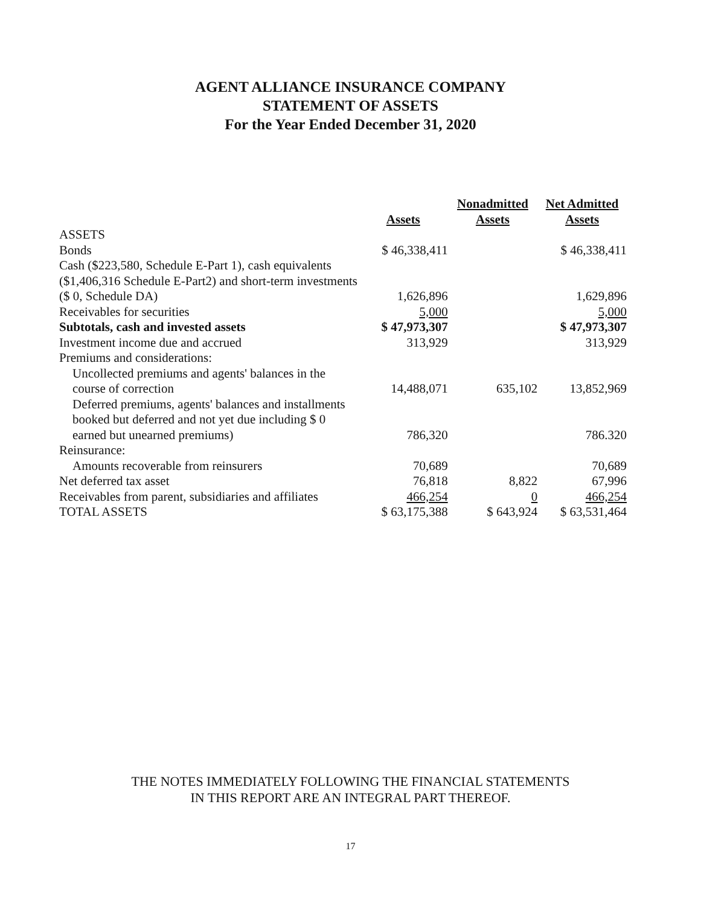AGENT ALLIANCE INSURANCE COMPANY
STATEMENT OF ASSETS
For the Year Ended December 31, 2020
| | Assets | Nonadmitted Assets | Net Admitted Assets |
| --- | --- | --- | --- |
| ASSETS | | | |
| Bonds | $ 46,338,411 | | $ 46,338,411 |
| Cash ($223,580, Schedule E-Part 1), cash equivalents ($1,406,316 Schedule E-Part2) and short-term investments ($ 0, Schedule DA) | 1,626,896 | | 1,629,896 |
| Receivables for securities | 5,000 | | 5,000 |
| Subtotals, cash and invested assets | $ 47,973,307 | | $ 47,973,307 |
| Investment income due and accrued | 313,929 | | 313,929 |
| Premiums and considerations: | | | |
| Uncollected premiums and agents' balances in the course of correction | 14,488,071 | 635,102 | 13,852,969 |
| Deferred premiums, agents' balances and installments booked but deferred and not yet due including $ 0 earned but unearned premiums) | 786,320 | | 786.320 |
| Reinsurance: | | | |
| Amounts recoverable from reinsurers | 70,689 | | 70,689 |
| Net deferred tax asset | 76,818 | 8,822 | 67,996 |
| Receivables from parent, subsidiaries and affiliates | 466,254 | 0 | 466,254 |
| TOTAL ASSETS | $ 63,175,388 | $ 643,924 | $ 63,531,464 |
THE NOTES IMMEDIATELY FOLLOWING THE FINANCIAL STATEMENTS
IN THIS REPORT ARE AN INTEGRAL PART THEREOF.
17